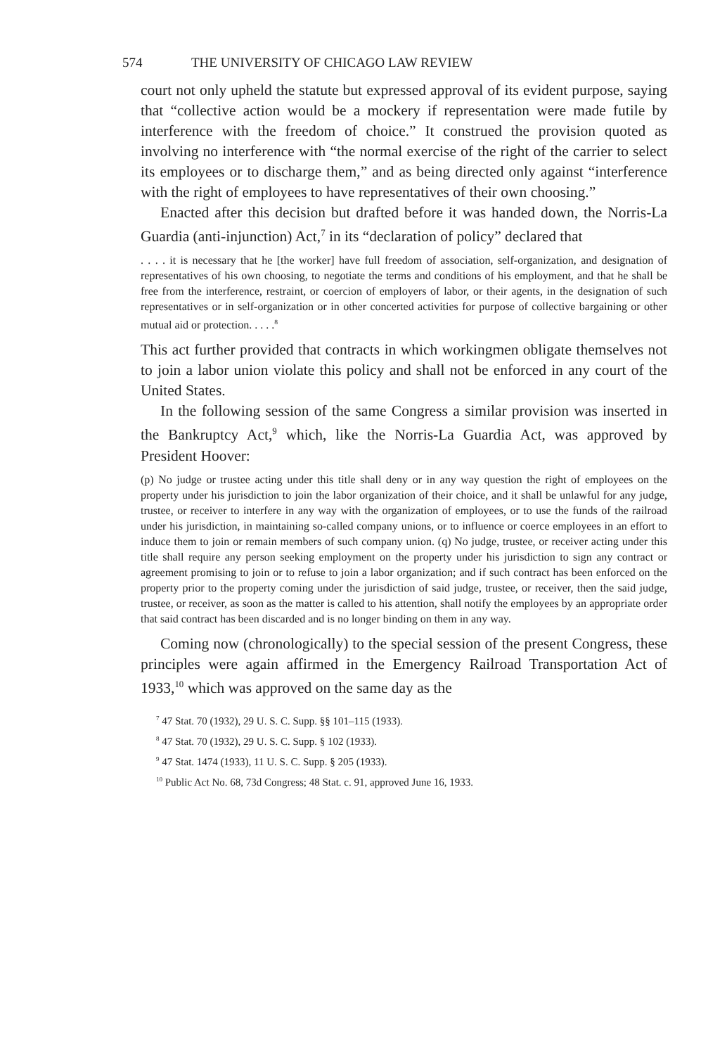574 THE UNIVERSITY OF CHICAGO LAW REVIEW
court not only upheld the statute but expressed approval of its evident purpose, saying that “collective action would be a mockery if representation were made futile by interference with the freedom of choice.” It construed the provision quoted as involving no interference with “the normal exercise of the right of the carrier to select its employees or to discharge them,” and as being directed only against “interference with the right of employees to have representatives of their own choosing.”
Enacted after this decision but drafted before it was handed down, the Norris-La Guardia (anti-injunction) Act,<sup>7</sup> in its “declaration of policy” declared that
. . . . it is necessary that he [the worker] have full freedom of association, self-organization, and designation of representatives of his own choosing, to negotiate the terms and conditions of his employment, and that he shall be free from the interference, restraint, or coercion of employers of labor, or their agents, in the designation of such representatives or in self-organization or in other concerted activities for purpose of collective bargaining or other mutual aid or protection. . . . .<sup>8</sup>
This act further provided that contracts in which workingmen obligate themselves not to join a labor union violate this policy and shall not be enforced in any court of the United States.
In the following session of the same Congress a similar provision was inserted in the Bankruptcy Act,<sup>9</sup> which, like the Norris-La Guardia Act, was approved by President Hoover:
(p) No judge or trustee acting under this title shall deny or in any way question the right of employees on the property under his jurisdiction to join the labor organization of their choice, and it shall be unlawful for any judge, trustee, or receiver to interfere in any way with the organization of employees, or to use the funds of the railroad under his jurisdiction, in maintaining so-called company unions, or to influence or coerce employees in an effort to induce them to join or remain members of such company union. (q) No judge, trustee, or receiver acting under this title shall require any person seeking employment on the property under his jurisdiction to sign any contract or agreement promising to join or to refuse to join a labor organization; and if such contract has been enforced on the property prior to the property coming under the jurisdiction of said judge, trustee, or receiver, then the said judge, trustee, or receiver, as soon as the matter is called to his attention, shall notify the employees by an appropriate order that said contract has been discarded and is no longer binding on them in any way.
Coming now (chronologically) to the special session of the present Congress, these principles were again affirmed in the Emergency Railroad Transportation Act of 1933,<sup>10</sup> which was approved on the same day as the
<sup>7</sup> 47 Stat. 70 (1932), 29 U. S. C. Supp. §§ 101–115 (1933).
<sup>8</sup> 47 Stat. 70 (1932), 29 U. S. C. Supp. § 102 (1933).
<sup>9</sup> 47 Stat. 1474 (1933), 11 U. S. C. Supp. § 205 (1933).
<sup>10</sup> Public Act No. 68, 73d Congress; 48 Stat. c. 91, approved June 16, 1933.